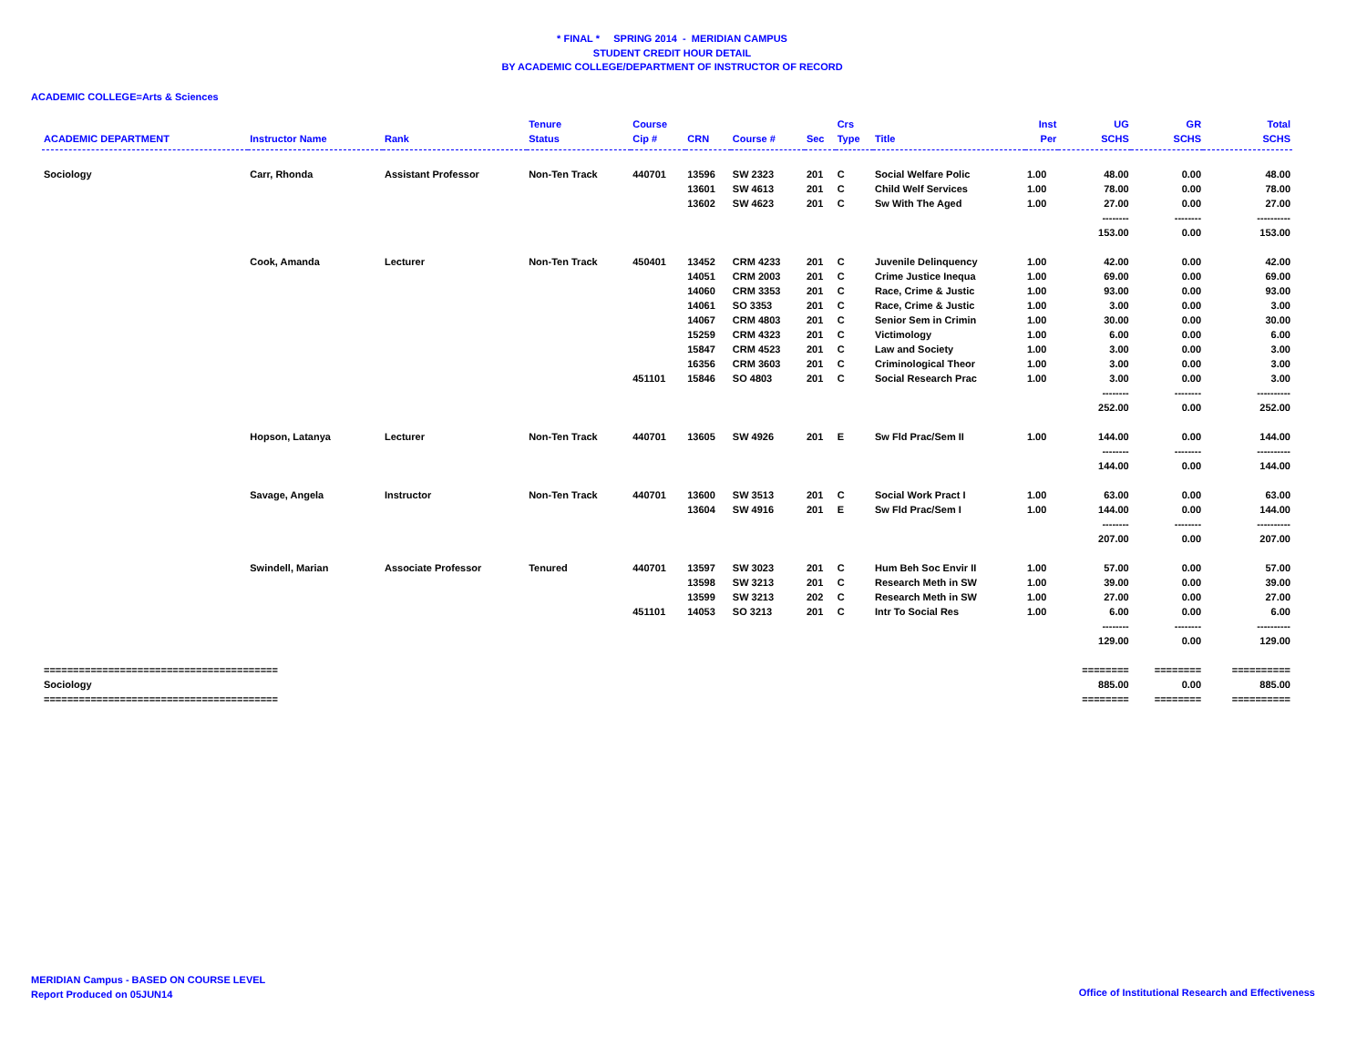* FINAL * SPRING 2014 - MERIDIAN CAMPUS
STUDENT CREDIT HOUR DETAIL
BY ACADEMIC COLLEGE/DEPARTMENT OF INSTRUCTOR OF RECORD
ACADEMIC COLLEGE=Arts & Sciences
| | | | Tenure | Course | | | | Crs | | Inst | UG | GR | Total |
| --- | --- | --- | --- | --- | --- | --- | --- | --- | --- | --- | --- | --- | --- |
| ACADEMIC DEPARTMENT | Instructor Name | Rank | Status | Cip # | CRN | Course # | Sec | Type | Title | Per | SCHS | SCHS | SCHS |
| Sociology | Carr, Rhonda | Assistant Professor | Non-Ten Track | 440701 | 13596 | SW 2323 | 201 | C | Social Welfare Polic | 1.00 | 48.00 | 0.00 | 48.00 |
| | | | | | 13601 | SW 4613 | 201 | C | Child Welf Services | 1.00 | 78.00 | 0.00 | 78.00 |
| | | | | | 13602 | SW 4623 | 201 | C | Sw With The Aged | 1.00 | 27.00 | 0.00 | 27.00 |
| | | | | | | | | | | | -------- | -------- | ---------- |
| | | | | | | | | | | | 153.00 | 0.00 | 153.00 |
| | Cook, Amanda | Lecturer | Non-Ten Track | 450401 | 13452 | CRM 4233 | 201 | C | Juvenile Delinquency | 1.00 | 42.00 | 0.00 | 42.00 |
| | | | | | 14051 | CRM 2003 | 201 | C | Crime Justice Inequa | 1.00 | 69.00 | 0.00 | 69.00 |
| | | | | | 14060 | CRM 3353 | 201 | C | Race, Crime & Justic | 1.00 | 93.00 | 0.00 | 93.00 |
| | | | | | 14061 | SO 3353 | 201 | C | Race, Crime & Justic | 1.00 | 3.00 | 0.00 | 3.00 |
| | | | | | 14067 | CRM 4803 | 201 | C | Senior Sem in Crimin | 1.00 | 30.00 | 0.00 | 30.00 |
| | | | | | 15259 | CRM 4323 | 201 | C | Victimology | 1.00 | 6.00 | 0.00 | 6.00 |
| | | | | | 15847 | CRM 4523 | 201 | C | Law and Society | 1.00 | 3.00 | 0.00 | 3.00 |
| | | | | | 16356 | CRM 3603 | 201 | C | Criminological Theor | 1.00 | 3.00 | 0.00 | 3.00 |
| | | | | 451101 | 15846 | SO 4803 | 201 | C | Social Research Prac | 1.00 | 3.00 | 0.00 | 3.00 |
| | | | | | | | | | | | -------- | -------- | ---------- |
| | | | | | | | | | | | 252.00 | 0.00 | 252.00 |
| | Hopson, Latanya | Lecturer | Non-Ten Track | 440701 | 13605 | SW 4926 | 201 | E | Sw Fld Prac/Sem II | 1.00 | 144.00 | 0.00 | 144.00 |
| | | | | | | | | | | | -------- | -------- | ---------- |
| | | | | | | | | | | | 144.00 | 0.00 | 144.00 |
| | Savage, Angela | Instructor | Non-Ten Track | 440701 | 13600 | SW 3513 | 201 | C | Social Work Pract I | 1.00 | 63.00 | 0.00 | 63.00 |
| | | | | | 13604 | SW 4916 | 201 | E | Sw Fld Prac/Sem I | 1.00 | 144.00 | 0.00 | 144.00 |
| | | | | | | | | | | | -------- | -------- | ---------- |
| | | | | | | | | | | | 207.00 | 0.00 | 207.00 |
| | Swindell, Marian | Associate Professor | Tenured | 440701 | 13597 | SW 3023 | 201 | C | Hum Beh Soc Envir II | 1.00 | 57.00 | 0.00 | 57.00 |
| | | | | | 13598 | SW 3213 | 201 | C | Research Meth in SW | 1.00 | 39.00 | 0.00 | 39.00 |
| | | | | | 13599 | SW 3213 | 202 | C | Research Meth in SW | 1.00 | 27.00 | 0.00 | 27.00 |
| | | | | 451101 | 14053 | SO 3213 | 201 | C | Intr To Social Res | 1.00 | 6.00 | 0.00 | 6.00 |
| | | | | | | | | | | | -------- | -------- | ---------- |
| | | | | | | | | | | | 129.00 | 0.00 | 129.00 |
| ======================================== | | | | | | | | | | | ======== | ======== | ========== |
| Sociology | | | | | | | | | | | 885.00 | 0.00 | 885.00 |
| ======================================== | | | | | | | | | | | ======== | ======== | ========== |
MERIDIAN Campus - BASED ON COURSE LEVEL
Report Produced on 05JUN14
Office of Institutional Research and Effectiveness